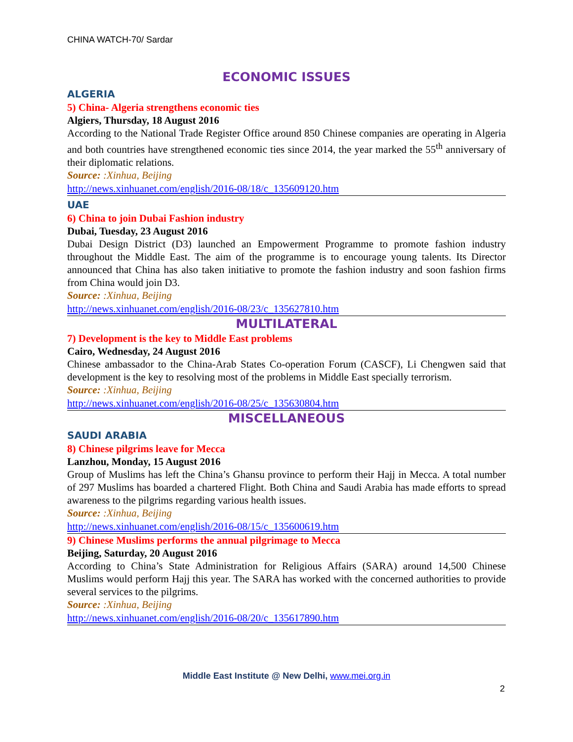CHINA WATCH-70/ Sardar
ECONOMIC ISSUES
ALGERIA
5) China- Algeria strengthens economic ties
Algiers, Thursday, 18 August 2016
According to the National Trade Register Office around 850 Chinese companies are operating in Algeria and both countries have strengthened economic ties since 2014, the year marked the 55<sup>th</sup> anniversary of their diplomatic relations.
Source: :Xinhua, Beijing
http://news.xinhuanet.com/english/2016-08/18/c_135609120.htm
UAE
6) China to join Dubai Fashion industry
Dubai, Tuesday, 23 August 2016
Dubai Design District (D3) launched an Empowerment Programme to promote fashion industry throughout the Middle East. The aim of the programme is to encourage young talents. Its Director announced that China has also taken initiative to promote the fashion industry and soon fashion firms from China would join D3.
Source: :Xinhua, Beijing
http://news.xinhuanet.com/english/2016-08/23/c_135627810.htm
MULTILATERAL
7) Development is the key to Middle East problems
Cairo, Wednesday, 24 August 2016
Chinese ambassador to the China-Arab States Co-operation Forum (CASCF), Li Chengwen said that development is the key to resolving most of the problems in Middle East specially terrorism.
Source: :Xinhua, Beijing
http://news.xinhuanet.com/english/2016-08/25/c_135630804.htm
MISCELLANEOUS
SAUDI ARABIA
8) Chinese pilgrims leave for Mecca
Lanzhou, Monday, 15 August 2016
Group of Muslims has left the China’s Ghansu province to perform their Hajj in Mecca. A total number of 297 Muslims has boarded a chartered Flight. Both China and Saudi Arabia has made efforts to spread awareness to the pilgrims regarding various health issues.
Source: :Xinhua, Beijing
http://news.xinhuanet.com/english/2016-08/15/c_135600619.htm
9) Chinese Muslims performs the annual pilgrimage to Mecca
Beijing, Saturday, 20 August 2016
According to China’s State Administration for Religious Affairs (SARA) around 14,500 Chinese Muslims would perform Hajj this year. The SARA has worked with the concerned authorities to provide several services to the pilgrims.
Source: :Xinhua, Beijing
http://news.xinhuanet.com/english/2016-08/20/c_135617890.htm
Middle East Institute @ New Delhi, www.mei.org.in
2